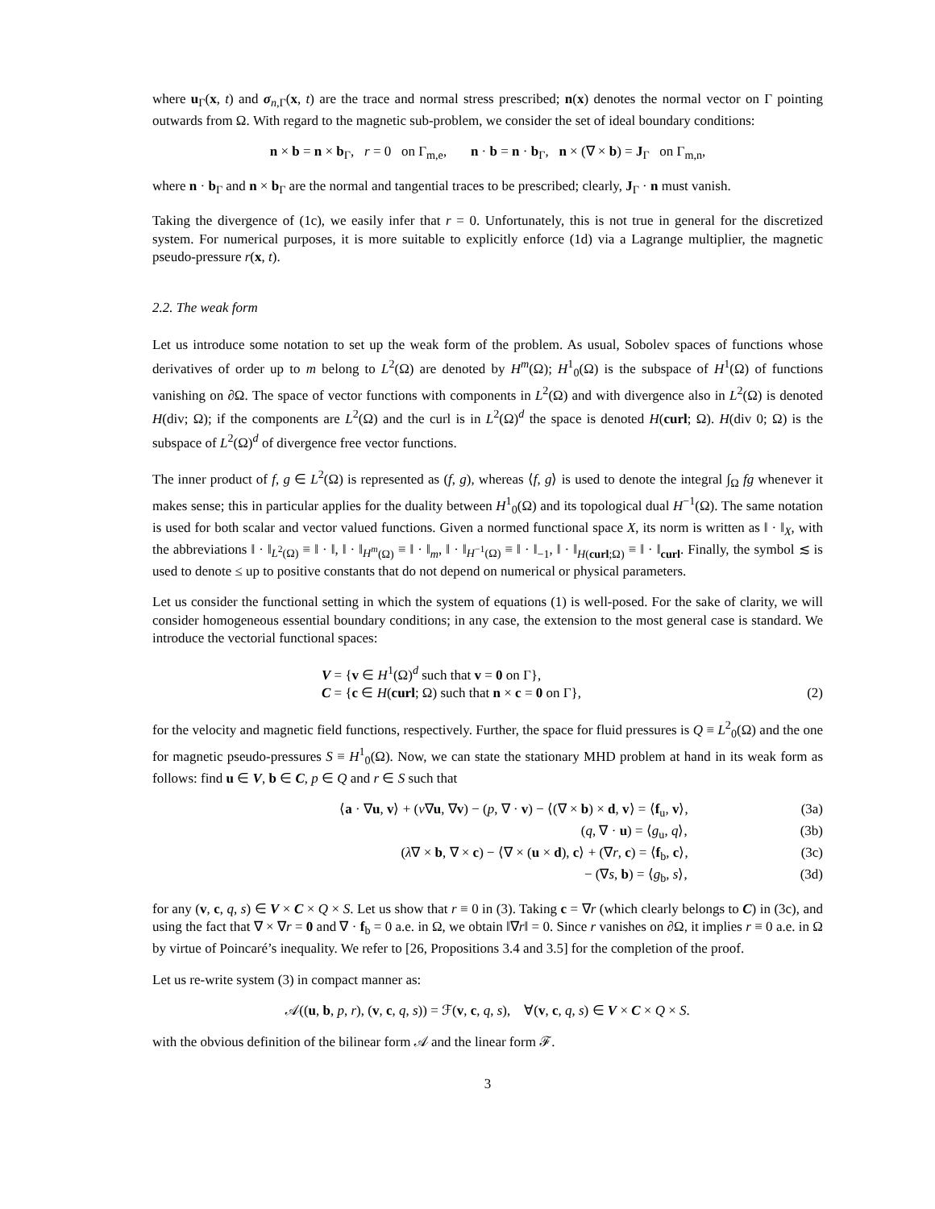where u<sub>Γ</sub>(x, t) and σ<sub>n,Γ</sub>(x, t) are the trace and normal stress prescribed; n(x) denotes the normal vector on Γ pointing outwards from Ω. With regard to the magnetic sub-problem, we consider the set of ideal boundary conditions:
n × b = n × b<sub>Γ</sub>, r = 0 on Γ<sub>m,e</sub>, n · b = n · b<sub>Γ</sub>, n × (∇ × b) = J<sub>Γ</sub> on Γ<sub>m,n</sub>,
where n · b<sub>Γ</sub> and n × b<sub>Γ</sub> are the normal and tangential traces to be prescribed; clearly, J<sub>Γ</sub> · n must vanish.
Taking the divergence of (1c), we easily infer that r = 0. Unfortunately, this is not true in general for the discretized system. For numerical purposes, it is more suitable to explicitly enforce (1d) via a Lagrange multiplier, the magnetic pseudo-pressure r(x, t).
2.2. The weak form
Let us introduce some notation to set up the weak form of the problem. As usual, Sobolev spaces of functions whose derivatives of order up to m belong to L<sup>2</sup>(Ω) are denoted by H<sup>m</sup>(Ω); H<sup>1</sup><sub>0</sub>(Ω) is the subspace of H<sup>1</sup>(Ω) of functions vanishing on ∂Ω. The space of vector functions with components in L<sup>2</sup>(Ω) and with divergence also in L<sup>2</sup>(Ω) is denoted H(div; Ω); if the components are L<sup>2</sup>(Ω) and the curl is in L<sup>2</sup>(Ω)<sup>d</sup> the space is denoted H(curl; Ω). H(div 0; Ω) is the subspace of L<sup>2</sup>(Ω)<sup>d</sup> of divergence free vector functions.
The inner product of f, g ∈ L<sup>2</sup>(Ω) is represented as (f, g), whereas ⟨f, g⟩ is used to denote the integral ∫<sub>Ω</sub> fg whenever it makes sense; this in particular applies for the duality between H<sup>1</sup><sub>0</sub>(Ω) and its topological dual H<sup>−1</sup>(Ω). The same notation is used for both scalar and vector valued functions. Given a normed functional space X, its norm is written as ‖ · ‖<sub>X</sub>, with the abbreviations ‖ · ‖<sub>L<sup>2</sup>(Ω)</sub> ≡ ‖ · ‖, ‖ · ‖<sub>H<sup>m</sup>(Ω)</sub> ≡ ‖ · ‖<sub>m</sub>, ‖ · ‖<sub>H<sup>−1</sup>(Ω)</sub> ≡ ‖ · ‖<sub>−1</sub>, ‖ · ‖<sub>H(curl;Ω)</sub> ≡ ‖ · ‖<sub>curl</sub>. Finally, the symbol ≲ is used to denote ≤ up to positive constants that do not depend on numerical or physical parameters.
Let us consider the functional setting in which the system of equations (1) is well-posed. For the sake of clarity, we will consider homogeneous essential boundary conditions; in any case, the extension to the most general case is standard. We introduce the vectorial functional spaces:
V = {v ∈ H<sup>1</sup>(Ω)<sup>d</sup> such that v = 0 on Γ},
C = {c ∈ H(curl; Ω) such that n × c = 0 on Γ}, (2)
for the velocity and magnetic field functions, respectively. Further, the space for fluid pressures is Q ≡ L<sup>2</sup><sub>0</sub>(Ω) and the one for magnetic pseudo-pressures S ≡ H<sup>1</sup><sub>0</sub>(Ω). Now, we can state the stationary MHD problem at hand in its weak form as follows: find u ∈ V, b ∈ C, p ∈ Q and r ∈ S such that
⟨a · ∇u, v⟩ + (ν∇u, ∇v) − (p, ∇ · v) − ⟨(∇ × b) × d, v⟩ = ⟨f<sub>u</sub>, v⟩, (3a)
(q, ∇ · u) = ⟨g<sub>u</sub>, q⟩, (3b)
(λ∇ × b, ∇ × c) − ⟨∇ × (u × d), c⟩ + (∇r, c) = ⟨f<sub>b</sub>, c⟩, (3c)
− (∇s, b) = ⟨g<sub>b</sub>, s⟩, (3d)
for any (v, c, q, s) ∈ V × C × Q × S. Let us show that r ≡ 0 in (3). Taking c = ∇r (which clearly belongs to C) in (3c), and using the fact that ∇ × ∇r = 0 and ∇ · f<sub>b</sub> = 0 a.e. in Ω, we obtain ‖∇r‖ = 0. Since r vanishes on ∂Ω, it implies r ≡ 0 a.e. in Ω by virtue of Poincaré’s inequality. We refer to [26, Propositions 3.4 and 3.5] for the completion of the proof.
Let us re-write system (3) in compact manner as:
𝒜((u, b, p, r), (v, c, q, s)) = ℱ(v, c, q, s), ∀(v, c, q, s) ∈ V × C × Q × S.
with the obvious definition of the bilinear form 𝒜 and the linear form ℱ.
3